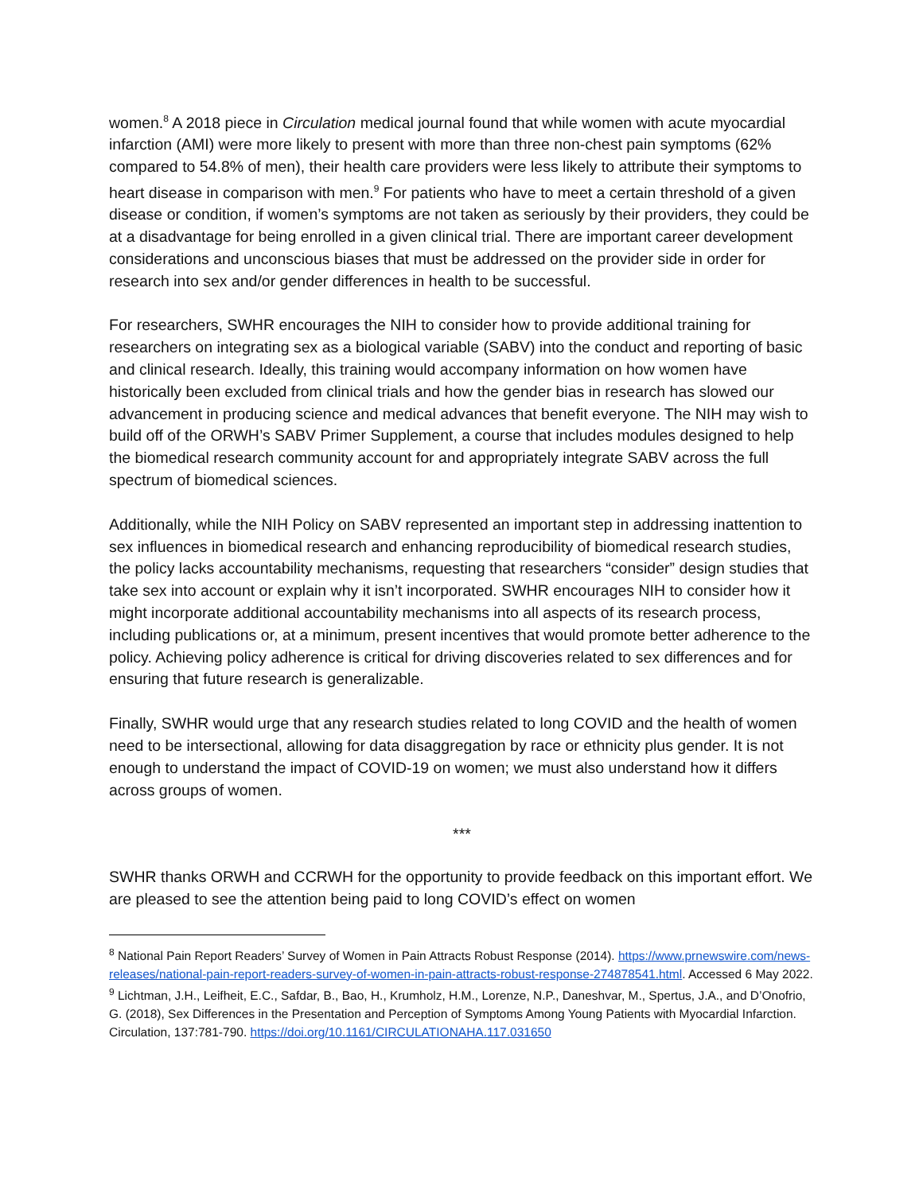women.<sup>8</sup> A 2018 piece in Circulation medical journal found that while women with acute myocardial infarction (AMI) were more likely to present with more than three non-chest pain symptoms (62% compared to 54.8% of men), their health care providers were less likely to attribute their symptoms to heart disease in comparison with men.<sup>9</sup> For patients who have to meet a certain threshold of a given disease or condition, if women’s symptoms are not taken as seriously by their providers, they could be at a disadvantage for being enrolled in a given clinical trial. There are important career development considerations and unconscious biases that must be addressed on the provider side in order for research into sex and/or gender differences in health to be successful.
For researchers, SWHR encourages the NIH to consider how to provide additional training for researchers on integrating sex as a biological variable (SABV) into the conduct and reporting of basic and clinical research. Ideally, this training would accompany information on how women have historically been excluded from clinical trials and how the gender bias in research has slowed our advancement in producing science and medical advances that benefit everyone. The NIH may wish to build off of the ORWH’s SABV Primer Supplement, a course that includes modules designed to help the biomedical research community account for and appropriately integrate SABV across the full spectrum of biomedical sciences.
Additionally, while the NIH Policy on SABV represented an important step in addressing inattention to sex influences in biomedical research and enhancing reproducibility of biomedical research studies, the policy lacks accountability mechanisms, requesting that researchers “consider” design studies that take sex into account or explain why it isn’t incorporated. SWHR encourages NIH to consider how it might incorporate additional accountability mechanisms into all aspects of its research process, including publications or, at a minimum, present incentives that would promote better adherence to the policy. Achieving policy adherence is critical for driving discoveries related to sex differences and for ensuring that future research is generalizable.
Finally, SWHR would urge that any research studies related to long COVID and the health of women need to be intersectional, allowing for data disaggregation by race or ethnicity plus gender. It is not enough to understand the impact of COVID-19 on women; we must also understand how it differs across groups of women.
***
SWHR thanks ORWH and CCRWH for the opportunity to provide feedback on this important effort. We are pleased to see the attention being paid to long COVID’s effect on women
<sup>8</sup> National Pain Report Readers’ Survey of Women in Pain Attracts Robust Response (2014). https://www.prnewswire.com/news-releases/national-pain-report-readers-survey-of-women-in-pain-attracts-robust-response-274878541.html. Accessed 6 May 2022.
<sup>9</sup> Lichtman, J.H., Leifheit, E.C., Safdar, B., Bao, H., Krumholz, H.M., Lorenze, N.P., Daneshvar, M., Spertus, J.A., and D’Onofrio, G. (2018), Sex Differences in the Presentation and Perception of Symptoms Among Young Patients with Myocardial Infarction. Circulation, 137:781-790. https://doi.org/10.1161/CIRCULATIONAHA.117.031650